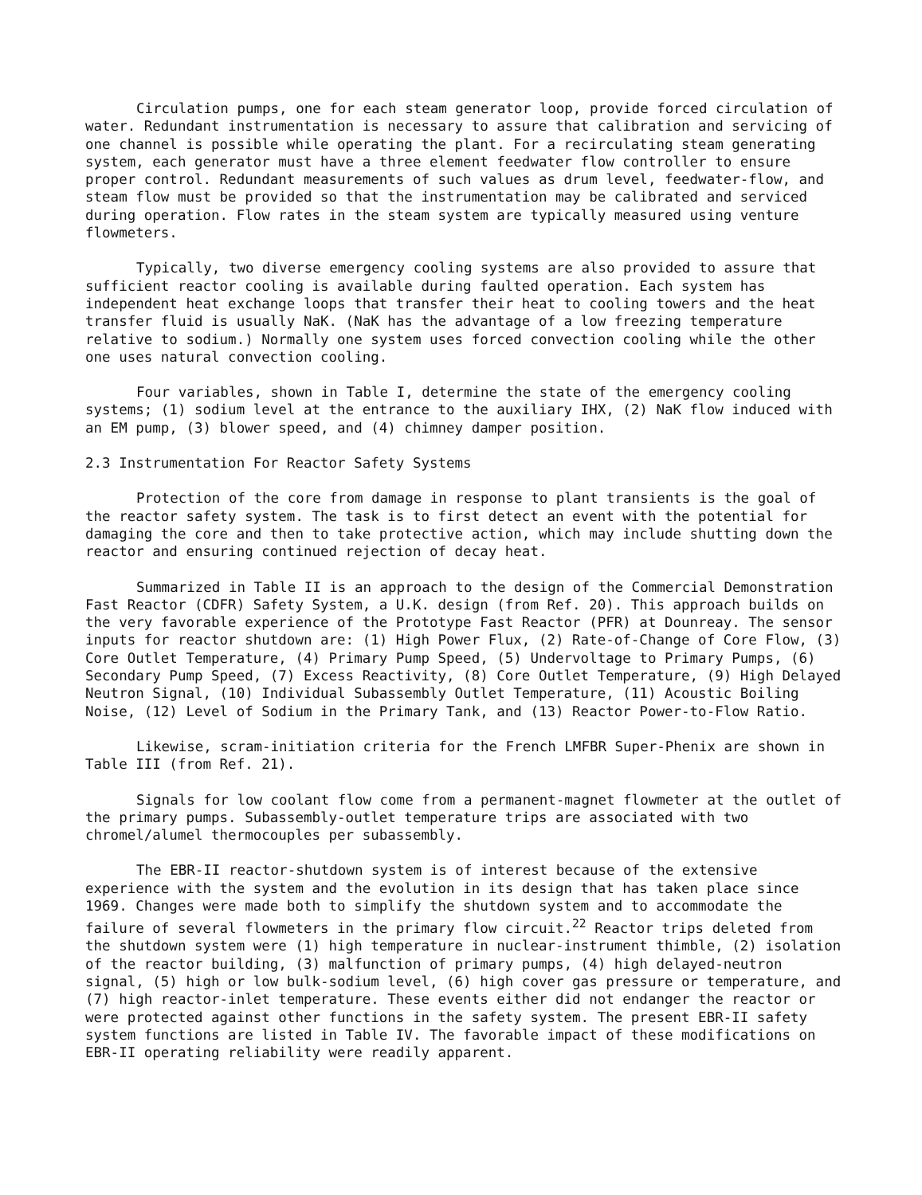Circulation pumps, one for each steam generator loop, provide forced circulation of water. Redundant instrumentation is necessary to assure that calibration and servicing of one channel is possible while operating the plant. For a recirculating steam generating system, each generator must have a three element feedwater flow controller to ensure proper control. Redundant measurements of such values as drum level, feedwater-flow, and steam flow must be provided so that the instrumentation may be calibrated and serviced during operation. Flow rates in the steam system are typically measured using venture flowmeters.
Typically, two diverse emergency cooling systems are also provided to assure that sufficient reactor cooling is available during faulted operation. Each system has independent heat exchange loops that transfer their heat to cooling towers and the heat transfer fluid is usually NaK. (NaK has the advantage of a low freezing temperature relative to sodium.) Normally one system uses forced convection cooling while the other one uses natural convection cooling.
Four variables, shown in Table I, determine the state of the emergency cooling systems; (1) sodium level at the entrance to the auxiliary IHX, (2) NaK flow induced with an EM pump, (3) blower speed, and (4) chimney damper position.
2.3 Instrumentation For Reactor Safety Systems
Protection of the core from damage in response to plant transients is the goal of the reactor safety system. The task is to first detect an event with the potential for damaging the core and then to take protective action, which may include shutting down the reactor and ensuring continued rejection of decay heat.
Summarized in Table II is an approach to the design of the Commercial Demonstration Fast Reactor (CDFR) Safety System, a U.K. design (from Ref. 20). This approach builds on the very favorable experience of the Prototype Fast Reactor (PFR) at Dounreay. The sensor inputs for reactor shutdown are: (1) High Power Flux, (2) Rate-of-Change of Core Flow, (3) Core Outlet Temperature, (4) Primary Pump Speed, (5) Undervoltage to Primary Pumps, (6) Secondary Pump Speed, (7) Excess Reactivity, (8) Core Outlet Temperature, (9) High Delayed Neutron Signal, (10) Individual Subassembly Outlet Temperature, (11) Acoustic Boiling Noise, (12) Level of Sodium in the Primary Tank, and (13) Reactor Power-to-Flow Ratio.
Likewise, scram-initiation criteria for the French LMFBR Super-Phenix are shown in Table III (from Ref. 21).
Signals for low coolant flow come from a permanent-magnet flowmeter at the outlet of the primary pumps. Subassembly-outlet temperature trips are associated with two chromel/alumel thermocouples per subassembly.
The EBR-II reactor-shutdown system is of interest because of the extensive experience with the system and the evolution in its design that has taken place since 1969. Changes were made both to simplify the shutdown system and to accommodate the failure of several flowmeters in the primary flow circuit.<sup>22</sup> Reactor trips deleted from the shutdown system were (1) high temperature in nuclear-instrument thimble, (2) isolation of the reactor building, (3) malfunction of primary pumps, (4) high delayed-neutron signal, (5) high or low bulk-sodium level, (6) high cover gas pressure or temperature, and (7) high reactor-inlet temperature. These events either did not endanger the reactor or were protected against other functions in the safety system. The present EBR-II safety system functions are listed in Table IV. The favorable impact of these modifications on EBR-II operating reliability were readily apparent.